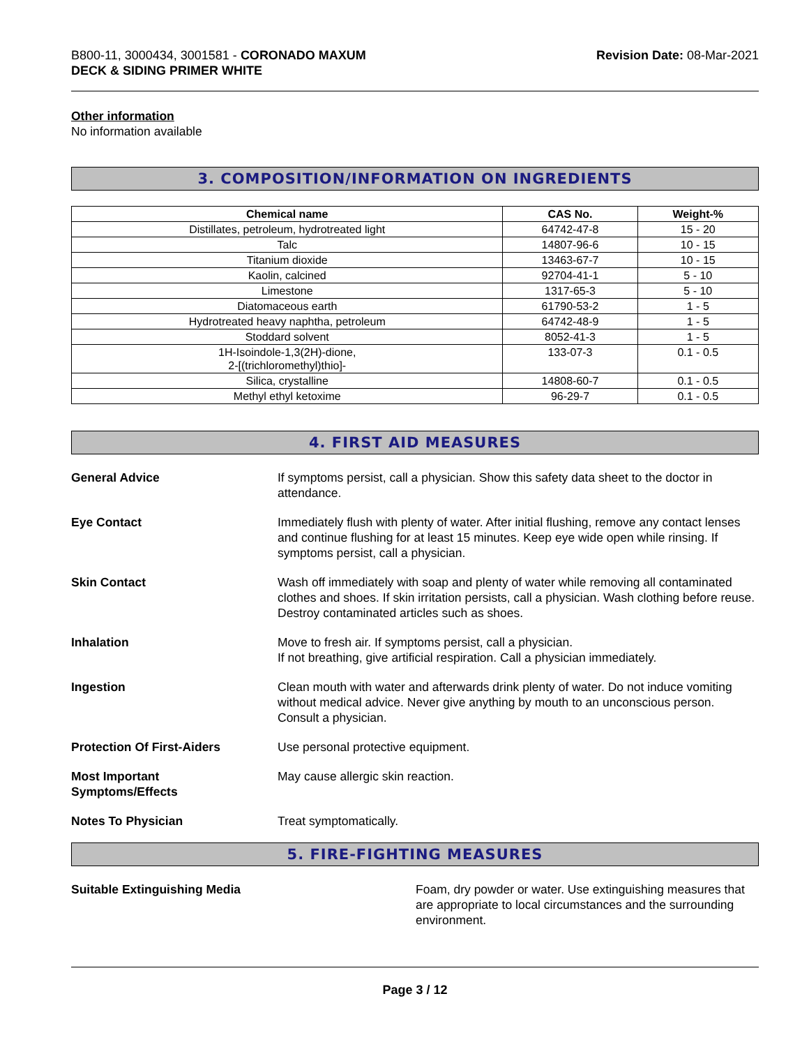B800-11, 3000434, 3001581 - CORONADO MAXUM
DECK & SIDING PRIMER WHITE
Revision Date: 08-Mar-2021
Other information
No information available
3. COMPOSITION/INFORMATION ON INGREDIENTS
| Chemical name | CAS No. | Weight-% |
| --- | --- | --- |
| Distillates, petroleum, hydrotreated light | 64742-47-8 | 15 - 20 |
| Talc | 14807-96-6 | 10 - 15 |
| Titanium dioxide | 13463-67-7 | 10 - 15 |
| Kaolin, calcined | 92704-41-1 | 5 - 10 |
| Limestone | 1317-65-3 | 5 - 10 |
| Diatomaceous earth | 61790-53-2 | 1 - 5 |
| Hydrotreated heavy naphtha, petroleum | 64742-48-9 | 1 - 5 |
| Stoddard solvent | 8052-41-3 | 1 - 5 |
| 1H-Isoindole-1,3(2H)-dione, 2-[(trichloromethyl)thio]- | 133-07-3 | 0.1 - 0.5 |
| Silica, crystalline | 14808-60-7 | 0.1 - 0.5 |
| Methyl ethyl ketoxime | 96-29-7 | 0.1 - 0.5 |
4. FIRST AID MEASURES
General Advice If symptoms persist, call a physician. Show this safety data sheet to the doctor in attendance.
Eye Contact Immediately flush with plenty of water. After initial flushing, remove any contact lenses and continue flushing for at least 15 minutes. Keep eye wide open while rinsing. If symptoms persist, call a physician.
Skin Contact Wash off immediately with soap and plenty of water while removing all contaminated clothes and shoes. If skin irritation persists, call a physician. Wash clothing before reuse. Destroy contaminated articles such as shoes.
Inhalation Move to fresh air. If symptoms persist, call a physician.
If not breathing, give artificial respiration. Call a physician immediately.
Ingestion Clean mouth with water and afterwards drink plenty of water. Do not induce vomiting without medical advice. Never give anything by mouth to an unconscious person. Consult a physician.
Protection Of First-Aiders Use personal protective equipment.
Most Important
Symptoms/Effects
May cause allergic skin reaction.
Notes To Physician Treat symptomatically.
5. FIRE-FIGHTING MEASURES
Suitable Extinguishing Media Foam, dry powder or water. Use extinguishing measures that are appropriate to local circumstances and the surrounding environment.
Page 3 / 12